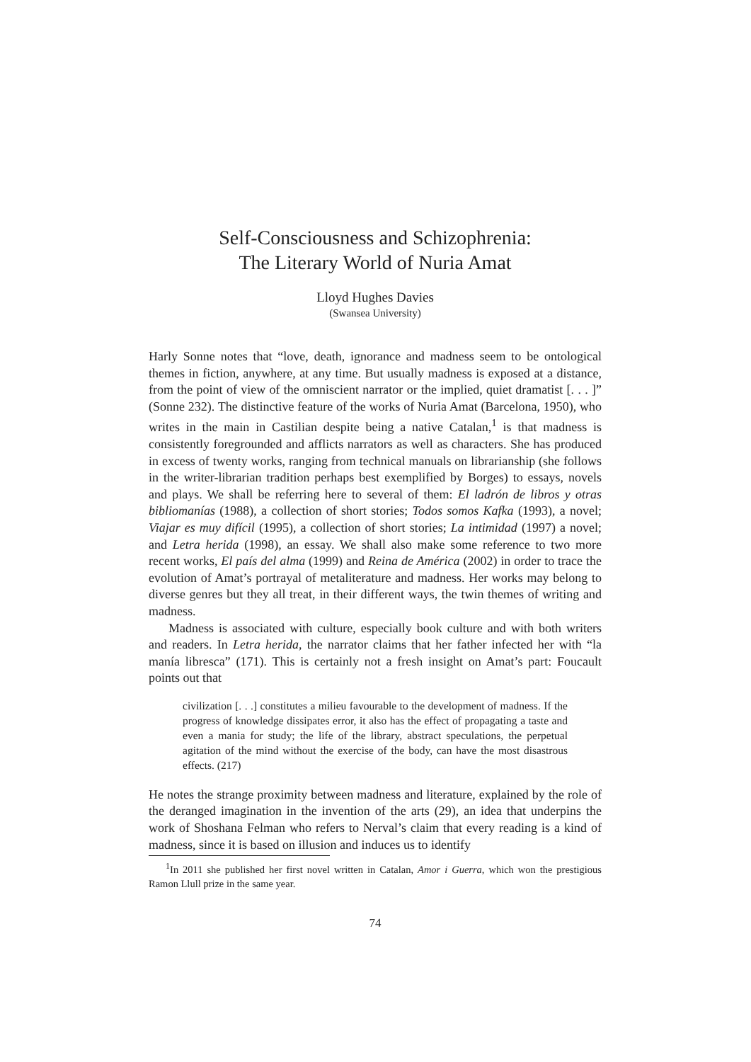Self-Consciousness and Schizophrenia:
The Literary World of Nuria Amat
Lloyd Hughes Davies
(Swansea University)
Harly Sonne notes that “love, death, ignorance and madness seem to be ontological themes in fiction, anywhere, at any time. But usually madness is exposed at a distance, from the point of view of the omniscient narrator or the implied, quiet dramatist [. . . ]” (Sonne 232). The distinctive feature of the works of Nuria Amat (Barcelona, 1950), who writes in the main in Castilian despite being a native Catalan,<sup>1</sup> is that madness is consistently foregrounded and afflicts narrators as well as characters. She has produced in excess of twenty works, ranging from technical manuals on librarianship (she follows in the writer-librarian tradition perhaps best exemplified by Borges) to essays, novels and plays. We shall be referring here to several of them: El ladrón de libros y otras bibliomanías (1988), a collection of short stories; Todos somos Kafka (1993), a novel; Viajar es muy difícil (1995), a collection of short stories; La intimidad (1997) a novel; and Letra herida (1998), an essay. We shall also make some reference to two more recent works, El país del alma (1999) and Reina de América (2002) in order to trace the evolution of Amat’s portrayal of metaliterature and madness. Her works may belong to diverse genres but they all treat, in their different ways, the twin themes of writing and madness.
Madness is associated with culture, especially book culture and with both writers and readers. In Letra herida, the narrator claims that her father infected her with “la manía libresca” (171). This is certainly not a fresh insight on Amat’s part: Foucault points out that
civilization [. . .] constitutes a milieu favourable to the development of madness. If the progress of knowledge dissipates error, it also has the effect of propagating a taste and even a mania for study; the life of the library, abstract speculations, the perpetual agitation of the mind without the exercise of the body, can have the most disastrous effects. (217)
He notes the strange proximity between madness and literature, explained by the role of the deranged imagination in the invention of the arts (29), an idea that underpins the work of Shoshana Felman who refers to Nerval’s claim that every reading is a kind of madness, since it is based on illusion and induces us to identify
<sup>1</sup> In 2011 she published her first novel written in Catalan, Amor i Guerra, which won the prestigious Ramon Llull prize in the same year.
74